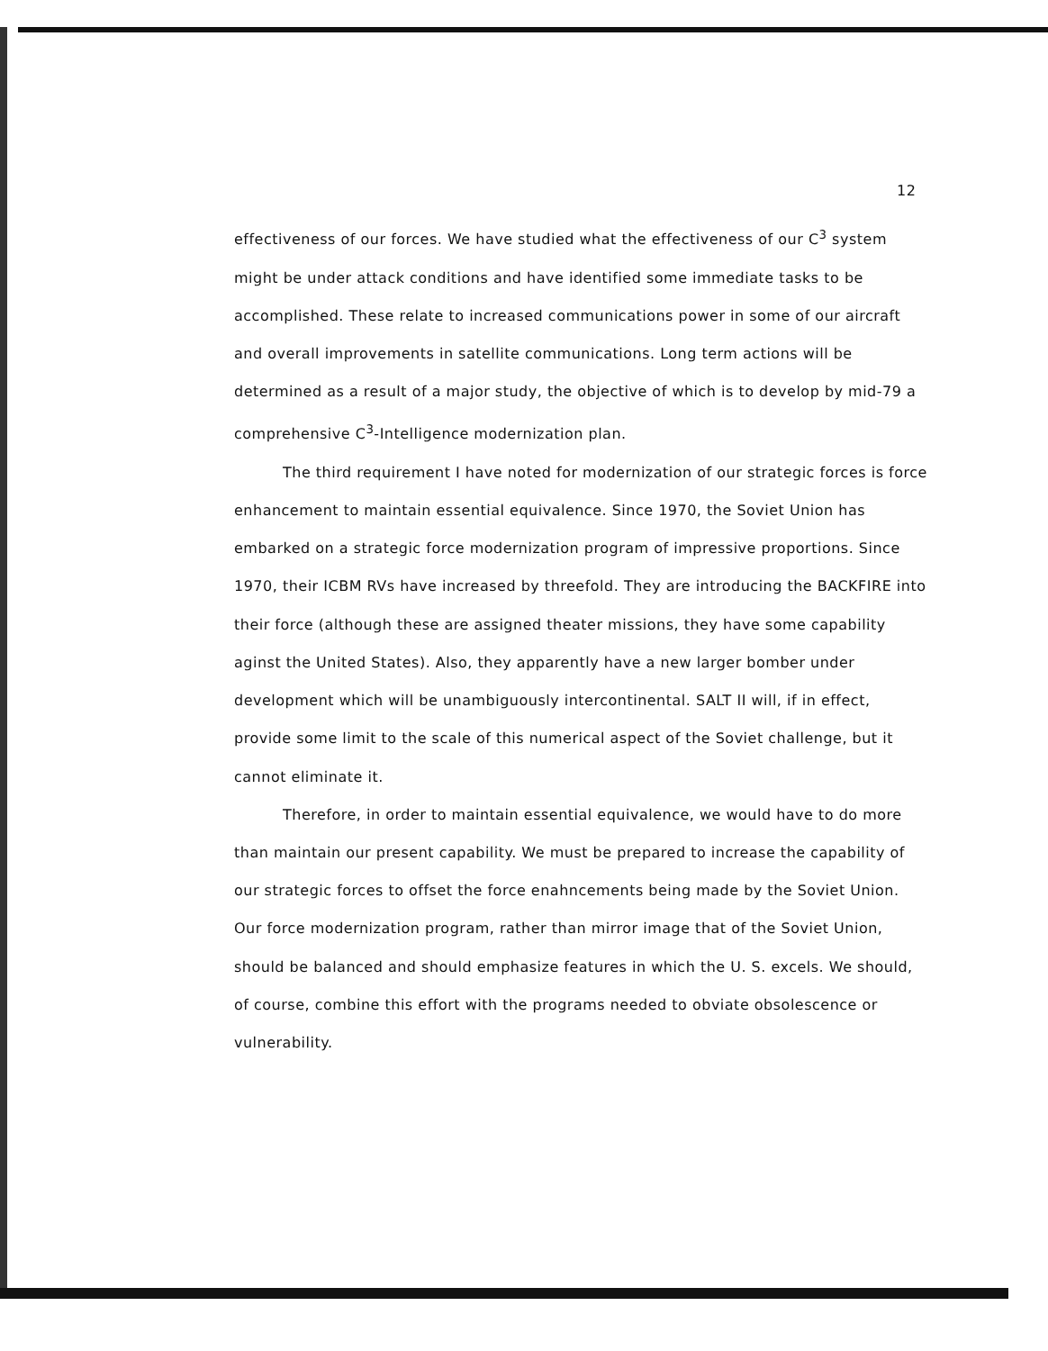12
effectiveness of our forces. We have studied what the effectiveness of our C<sup>3</sup> system might be under attack conditions and have identified some immediate tasks to be accomplished. These relate to increased communications power in some of our aircraft and overall improvements in satellite communications. Long term actions will be determined as a result of a major study, the objective of which is to develop by mid-79 a comprehensive C<sup>3</sup>-Intelligence modernization plan.
The third requirement I have noted for modernization of our strategic forces is force enhancement to maintain essential equivalence. Since 1970, the Soviet Union has embarked on a strategic force modernization program of impressive proportions. Since 1970, their ICBM RVs have increased by threefold. They are introducing the BACKFIRE into their force (although these are assigned theater missions, they have some capability aginst the United States). Also, they apparently have a new larger bomber under development which will be unambiguously intercontinental. SALT II will, if in effect, provide some limit to the scale of this numerical aspect of the Soviet challenge, but it cannot eliminate it.
Therefore, in order to maintain essential equivalence, we would have to do more than maintain our present capability. We must be prepared to increase the capability of our strategic forces to offset the force enahncements being made by the Soviet Union. Our force modernization program, rather than mirror image that of the Soviet Union, should be balanced and should emphasize features in which the U. S. excels. We should, of course, combine this effort with the programs needed to obviate obsolescence or vulnerability.